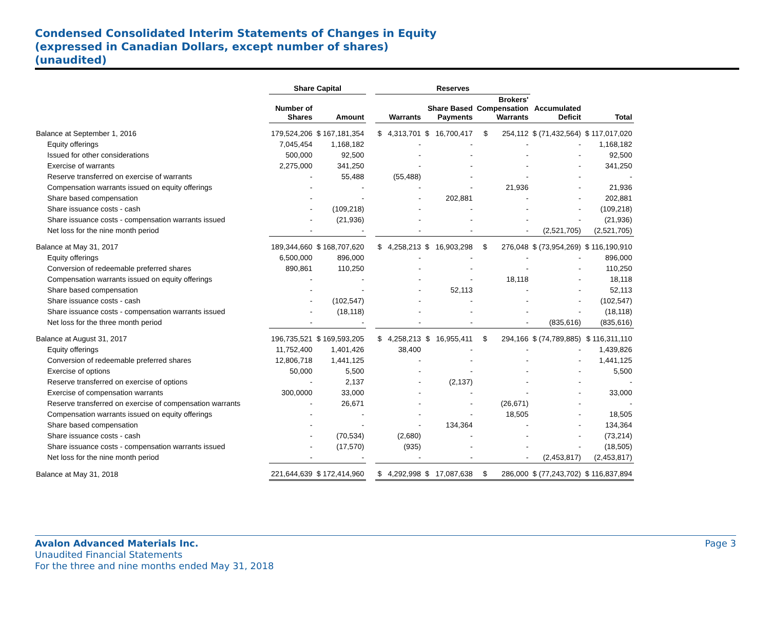Condensed Consolidated Interim Statements of Changes in Equity
(expressed in Canadian Dollars, except number of shares)
(unaudited)
| | Share Capital | | | Reserves | | | | |
| --- | --- | --- | --- | --- | --- | --- | --- | --- |
| | Number of Shares | Amount | | Warrants | Share Based Payments | Brokers' Compensation Warrants | Accumulated Deficit | Total |
| Balance at September 1, 2016 | 179,524,206 | $ 167,181,354 | | $ 4,313,701 | $ 16,700,417 | $ 254,112 | $ (71,432,564) | $ 117,017,020 |
| Equity offerings | 7,045,454 | 1,168,182 | | - | - | - | - | 1,168,182 |
| Issued for other considerations | 500,000 | 92,500 | | - | - | - | - | 92,500 |
| Exercise of warrants | 2,275,000 | 341,250 | | - | - | - | - | 341,250 |
| Reserve transferred on exercise of warrants | - | 55,488 | | (55,488) | - | - | - | - |
| Compensation warrants issued on equity offerings | - | - | | - | - | 21,936 | - | 21,936 |
| Share based compensation | - | - | | - | 202,881 | - | - | 202,881 |
| Share issuance costs - cash | - | (109,218) | | - | - | - | - | (109,218) |
| Share issuance costs - compensation warrants issued | - | (21,936) | | - | - | - | - | (21,936) |
| Net loss for the nine month period | - | - | | - | - | - | (2,521,705) | (2,521,705) |
| Balance at May 31, 2017 | 189,344,660 | $ 168,707,620 | | $ 4,258,213 | $ 16,903,298 | $ 276,048 | $ (73,954,269) | $ 116,190,910 |
| Equity offerings | 6,500,000 | 896,000 | | - | - | - | - | 896,000 |
| Conversion of redeemable preferred shares | 890,861 | 110,250 | | - | - | - | - | 110,250 |
| Compensation warrants issued on equity offerings | - | - | | - | - | 18,118 | - | 18,118 |
| Share based compensation | - | - | | - | 52,113 | - | - | 52,113 |
| Share issuance costs - cash | - | (102,547) | | - | - | - | - | (102,547) |
| Share issuance costs - compensation warrants issued | - | (18,118) | | - | - | - | - | (18,118) |
| Net loss for the three month period | - | - | | - | - | - | (835,616) | (835,616) |
| Balance at August 31, 2017 | 196,735,521 | $ 169,593,205 | | $ 4,258,213 | $ 16,955,411 | $ 294,166 | $ (74,789,885) | $ 116,311,110 |
| Equity offerings | 11,752,400 | 1,401,426 | | 38,400 | - | - | - | 1,439,826 |
| Conversion of redeemable preferred shares | 12,806,718 | 1,441,125 | | - | - | - | - | 1,441,125 |
| Exercise of options | 50,000 | 5,500 | | - | - | - | - | 5,500 |
| Reserve transferred on exercise of options | - | 2,137 | | - | (2,137) | - | - | - |
| Exercise of compensation warrants | 300,0000 | 33,000 | | - | - | - | - | 33,000 |
| Reserve transferred on exercise of compensation warrants | - | 26,671 | | - | - | (26,671) | - | - |
| Compensation warrants issued on equity offerings | - | - | | - | - | 18,505 | - | 18,505 |
| Share based compensation | - | - | | - | 134,364 | - | - | 134,364 |
| Share issuance costs - cash | - | (70,534) | | (2,680) | - | - | - | (73,214) |
| Share issuance costs - compensation warrants issued | - | (17,570) | | (935) | - | - | - | (18,505) |
| Net loss for the nine month period | - | - | | - | - | - | (2,453,817) | (2,453,817) |
| Balance at May 31, 2018 | 221,644,639 | $ 172,414,960 | | $ 4,292,998 | $ 17,087,638 | $ 286,000 | $ (77,243,702) | $ 116,837,894 |
Avalon Advanced Materials Inc.
Unaudited Financial Statements
For the three and nine months ended May 31, 2018
Page 3